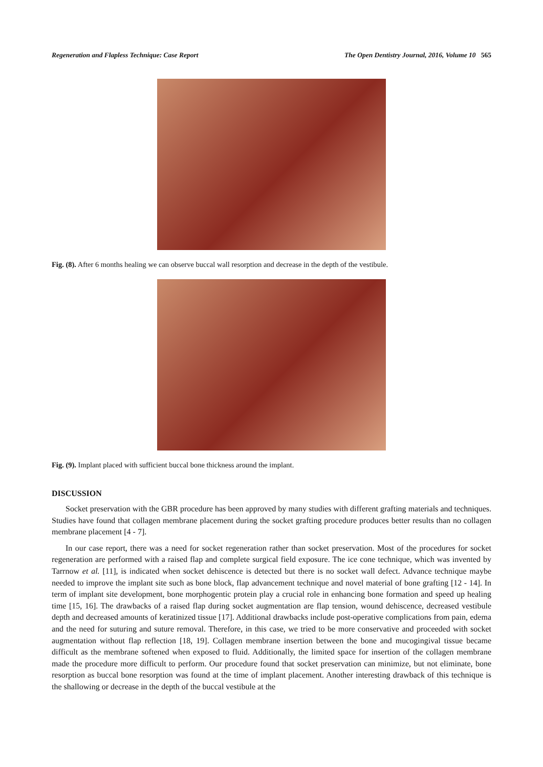Regeneration and Flapless Technique: Case Report The Open Dentistry Journal, 2016, Volume 10 565
Fig. (8). After 6 months healing we can observe buccal wall resorption and decrease in the depth of the vestibule.
Fig. (9). Implant placed with sufficient buccal bone thickness around the implant.
DISCUSSION
Socket preservation with the GBR procedure has been approved by many studies with different grafting materials and techniques. Studies have found that collagen membrane placement during the socket grafting procedure produces better results than no collagen membrane placement [4 - 7].
In our case report, there was a need for socket regeneration rather than socket preservation. Most of the procedures for socket regeneration are performed with a raised flap and complete surgical field exposure. The ice cone technique, which was invented by Tarrnow et al. [11], is indicated when socket dehiscence is detected but there is no socket wall defect. Advance technique maybe needed to improve the implant site such as bone block, flap advancement technique and novel material of bone grafting [12 - 14]. In term of implant site development, bone morphogentic protein play a crucial role in enhancing bone formation and speed up healing time [15, 16]. The drawbacks of a raised flap during socket augmentation are flap tension, wound dehiscence, decreased vestibule depth and decreased amounts of keratinized tissue [17]. Additional drawbacks include post-operative complications from pain, edema and the need for suturing and suture removal. Therefore, in this case, we tried to be more conservative and proceeded with socket augmentation without flap reflection [18, 19]. Collagen membrane insertion between the bone and mucogingival tissue became difficult as the membrane softened when exposed to fluid. Additionally, the limited space for insertion of the collagen membrane made the procedure more difficult to perform. Our procedure found that socket preservation can minimize, but not eliminate, bone resorption as buccal bone resorption was found at the time of implant placement. Another interesting drawback of this technique is the shallowing or decrease in the depth of the buccal vestibule at the